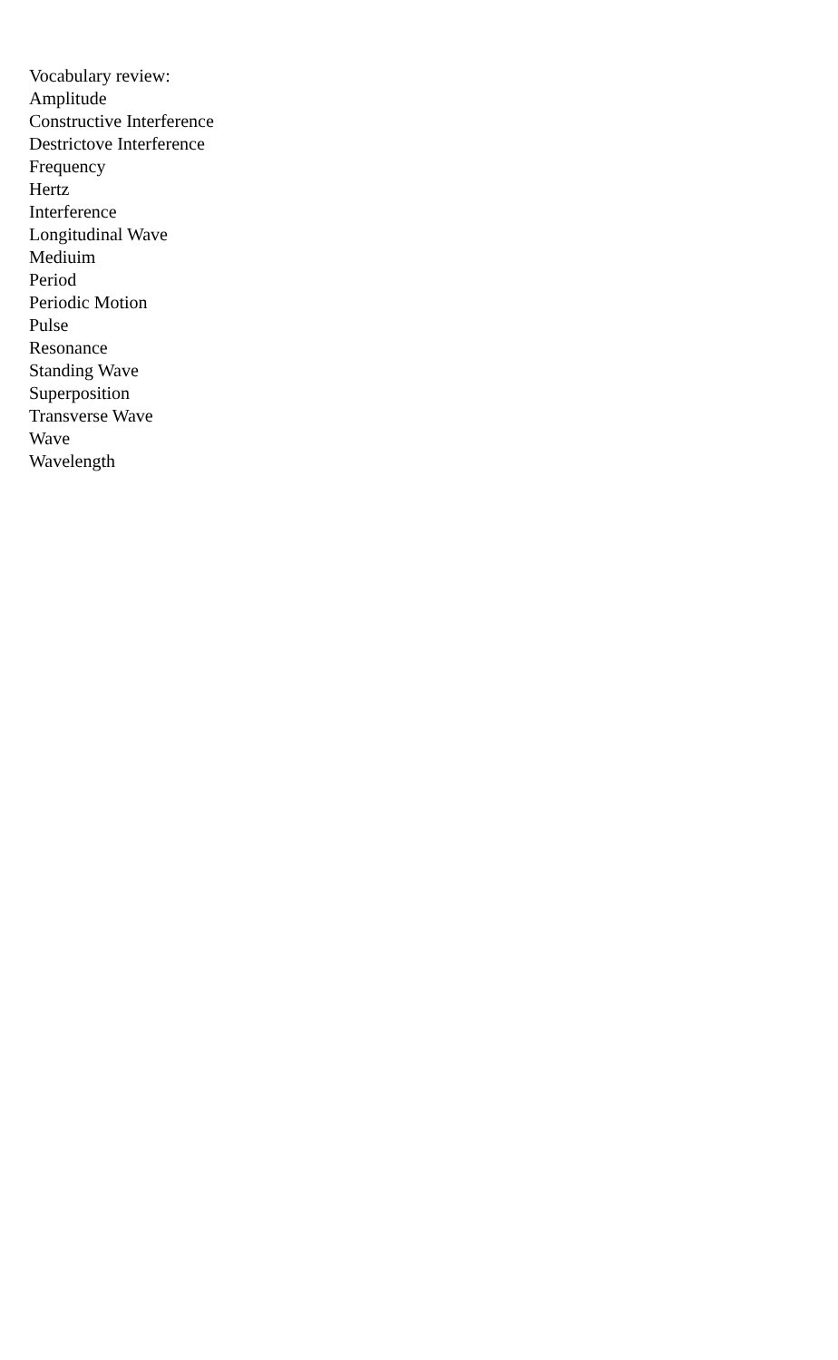Vocabulary review:
Amplitude
Constructive Interference
Destrictove Interference
Frequency
Hertz
Interference
Longitudinal Wave
Mediuim
Period
Periodic Motion
Pulse
Resonance
Standing Wave
Superposition
Transverse Wave
Wave
Wavelength